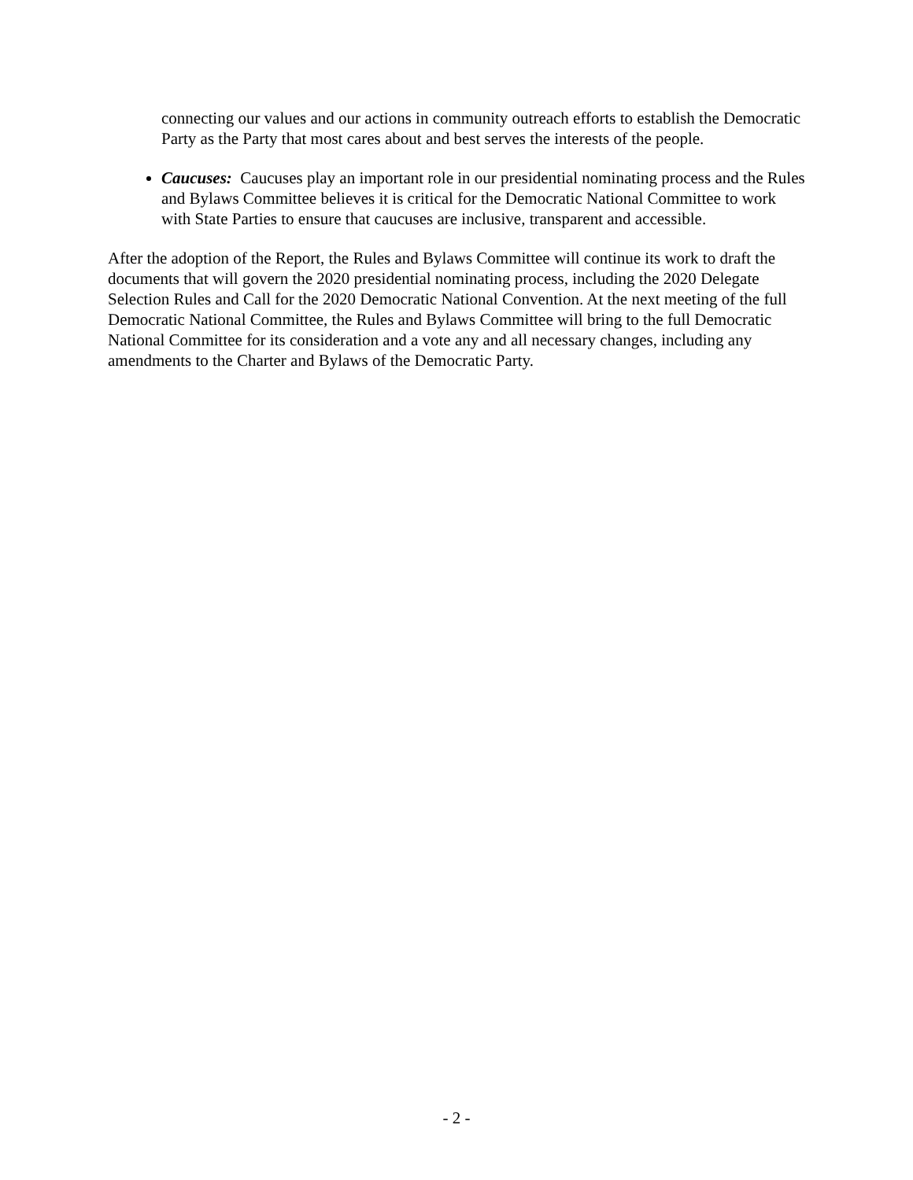connecting our values and our actions in community outreach efforts to establish the Democratic Party as the Party that most cares about and best serves the interests of the people.
Caucuses: Caucuses play an important role in our presidential nominating process and the Rules and Bylaws Committee believes it is critical for the Democratic National Committee to work with State Parties to ensure that caucuses are inclusive, transparent and accessible.
After the adoption of the Report, the Rules and Bylaws Committee will continue its work to draft the documents that will govern the 2020 presidential nominating process, including the 2020 Delegate Selection Rules and Call for the 2020 Democratic National Convention. At the next meeting of the full Democratic National Committee, the Rules and Bylaws Committee will bring to the full Democratic National Committee for its consideration and a vote any and all necessary changes, including any amendments to the Charter and Bylaws of the Democratic Party.
- 2 -